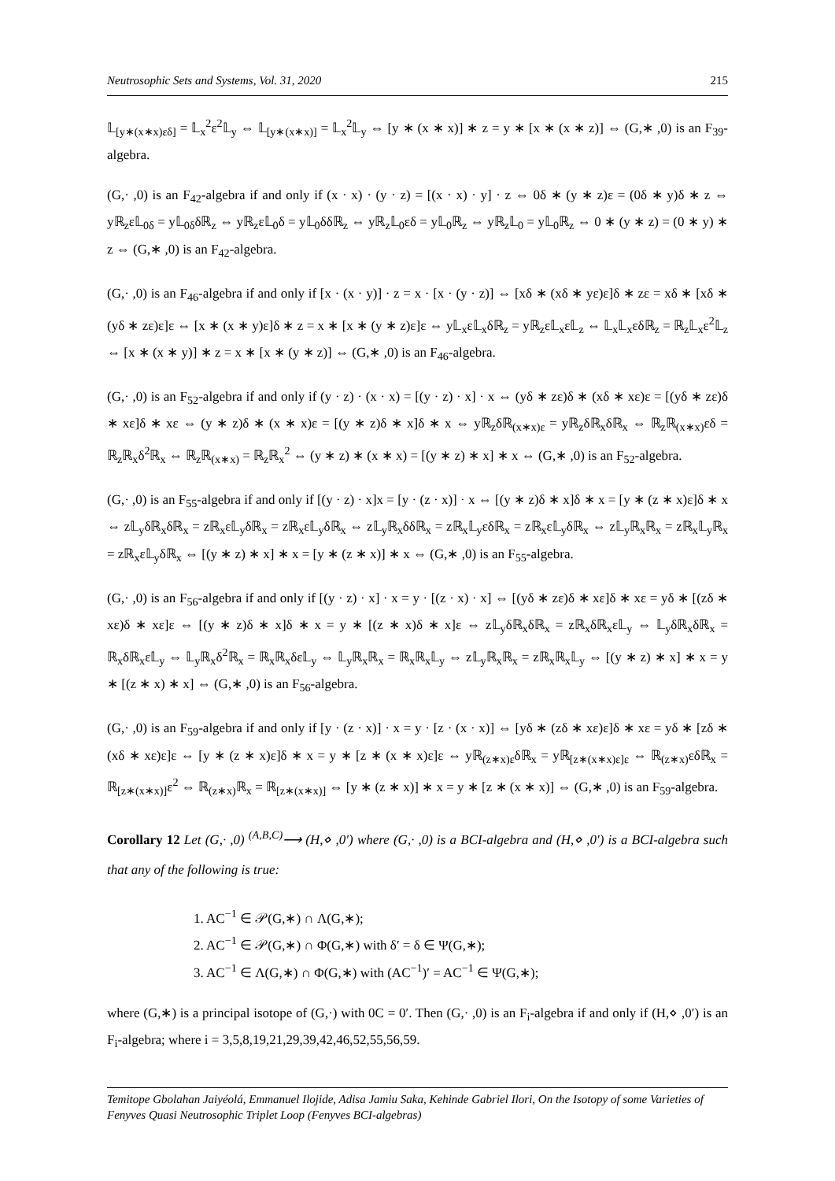Neutrosophic Sets and Systems, Vol. 31, 2020 215
𝕃<sub>[y∗(x∗x)εδ]</sub> = 𝕃<sub>x</sub><sup>2</sup>ε<sup>2</sup>𝕃<sub>y</sub> ⇔ 𝕃<sub>[y∗(x∗x)]</sub> = 𝕃<sub>x</sub><sup>2</sup>𝕃<sub>y</sub> ⇔ [y ∗ (x ∗ x)] ∗ z = y ∗ [x ∗ (x ∗ z)] ⇔ (G,∗ ,0) is an F<sub>39</sub>-algebra.
(G,· ,0) is an F<sub>42</sub>-algebra if and only if (x · x) · (y · z) = [(x · x) · y] · z ⇔ 0δ ∗ (y ∗ z)ε = (0δ ∗ y)δ ∗ z ⇔ yℝ<sub>z</sub>ε𝕃<sub>0δ</sub> = y𝕃<sub>0δ</sub>δℝ<sub>z</sub> ⇔ yℝ<sub>z</sub>ε𝕃<sub>0</sub>δ = y𝕃<sub>0</sub>δδℝ<sub>z</sub> ⇔ yℝ<sub>z</sub>𝕃<sub>0</sub>εδ = y𝕃<sub>0</sub>ℝ<sub>z</sub> ⇔ yℝ<sub>z</sub>𝕃<sub>0</sub> = y𝕃<sub>0</sub>ℝ<sub>z</sub> ⇔ 0 ∗ (y ∗ z) = (0 ∗ y) ∗ z ⇔ (G,∗ ,0) is an F<sub>42</sub>-algebra.
(G,· ,0) is an F<sub>46</sub>-algebra if and only if [x · (x · y)] · z = x · [x · (y · z)] ⇔ [xδ ∗ (xδ ∗ yε)ε]δ ∗ zε = xδ ∗ [xδ ∗ (yδ ∗ zε)ε]ε ⇔ [x ∗ (x ∗ y)ε]δ ∗ z = x ∗ [x ∗ (y ∗ z)ε]ε ⇔ y𝕃<sub>x</sub>ε𝕃<sub>x</sub>δℝ<sub>z</sub> = yℝ<sub>z</sub>ε𝕃<sub>x</sub>ε𝕃<sub>z</sub> ⇔ 𝕃<sub>x</sub>𝕃<sub>x</sub>εδℝ<sub>z</sub> = ℝ<sub>z</sub>𝕃<sub>x</sub>ε<sup>2</sup>𝕃<sub>z</sub> ⇔ [x ∗ (x ∗ y)] ∗ z = x ∗ [x ∗ (y ∗ z)] ⇔ (G,∗ ,0) is an F<sub>46</sub>-algebra.
(G,· ,0) is an F<sub>52</sub>-algebra if and only if (y · z) · (x · x) = [(y · z) · x] · x ⇔ (yδ ∗ zε)δ ∗ (xδ ∗ xε)ε = [(yδ ∗ zε)δ ∗ xε]δ ∗ xε ⇔ (y ∗ z)δ ∗ (x ∗ x)ε = [(y ∗ z)δ ∗ x]δ ∗ x ⇔ yℝ<sub>z</sub>δℝ<sub>(x∗x)ε</sub> = yℝ<sub>z</sub>δℝ<sub>x</sub>δℝ<sub>x</sub> ⇔ ℝ<sub>z</sub>ℝ<sub>(x∗x)</sub>εδ = ℝ<sub>z</sub>ℝ<sub>x</sub>δ<sup>2</sup>ℝ<sub>x</sub> ⇔ ℝ<sub>z</sub>ℝ<sub>(x∗x)</sub> = ℝ<sub>z</sub>ℝ<sub>x</sub><sup>2</sup> ⇔ (y ∗ z) ∗ (x ∗ x) = [(y ∗ z) ∗ x] ∗ x ⇔ (G,∗ ,0) is an F<sub>52</sub>-algebra.
(G,· ,0) is an F<sub>55</sub>-algebra if and only if [(y · z) · x]x = [y · (z · x)] · x ⇔ [(y ∗ z)δ ∗ x]δ ∗ x = [y ∗ (z ∗ x)ε]δ ∗ x ⇔ z𝕃<sub>y</sub>δℝ<sub>x</sub>δℝ<sub>x</sub> = zℝ<sub>x</sub>ε𝕃<sub>y</sub>δℝ<sub>x</sub> = zℝ<sub>x</sub>ε𝕃<sub>y</sub>δℝ<sub>x</sub> ⇔ z𝕃<sub>y</sub>ℝ<sub>x</sub>δδℝ<sub>x</sub> = zℝ<sub>x</sub>𝕃<sub>y</sub>εδℝ<sub>x</sub> = zℝ<sub>x</sub>ε𝕃<sub>y</sub>δℝ<sub>x</sub> ⇔ z𝕃<sub>y</sub>ℝ<sub>x</sub>ℝ<sub>x</sub> = zℝ<sub>x</sub>𝕃<sub>y</sub>ℝ<sub>x</sub> = zℝ<sub>x</sub>ε𝕃<sub>y</sub>δℝ<sub>x</sub> ⇔ [(y ∗ z) ∗ x] ∗ x = [y ∗ (z ∗ x)] ∗ x ⇔ (G,∗ ,0) is an F<sub>55</sub>-algebra.
(G,· ,0) is an F<sub>56</sub>-algebra if and only if [(y · z) · x] · x = y · [(z · x) · x] ⇔ [(yδ ∗ zε)δ ∗ xε]δ ∗ xε = yδ ∗ [(zδ ∗ xε)δ ∗ xε]ε ⇔ [(y ∗ z)δ ∗ x]δ ∗ x = y ∗ [(z ∗ x)δ ∗ x]ε ⇔ z𝕃<sub>y</sub>δℝ<sub>x</sub>δℝ<sub>x</sub> = zℝ<sub>x</sub>δℝ<sub>x</sub>ε𝕃<sub>y</sub> ⇔ 𝕃<sub>y</sub>δℝ<sub>x</sub>δℝ<sub>x</sub> = ℝ<sub>x</sub>δℝ<sub>x</sub>ε𝕃<sub>y</sub> ⇔ 𝕃<sub>y</sub>ℝ<sub>x</sub>δ<sup>2</sup>ℝ<sub>x</sub> = ℝ<sub>x</sub>ℝ<sub>x</sub>δε𝕃<sub>y</sub> ⇔ 𝕃<sub>y</sub>ℝ<sub>x</sub>ℝ<sub>x</sub> = ℝ<sub>x</sub>ℝ<sub>x</sub>𝕃<sub>y</sub> ⇔ z𝕃<sub>y</sub>ℝ<sub>x</sub>ℝ<sub>x</sub> = zℝ<sub>x</sub>ℝ<sub>x</sub>𝕃<sub>y</sub> ⇔ [(y ∗ z) ∗ x] ∗ x = y ∗ [(z ∗ x) ∗ x] ⇔ (G,∗ ,0) is an F<sub>56</sub>-algebra.
(G,· ,0) is an F<sub>59</sub>-algebra if and only if [y · (z · x)] · x = y · [z · (x · x)] ⇔ [yδ ∗ (zδ ∗ xε)ε]δ ∗ xε = yδ ∗ [zδ ∗ (xδ ∗ xε)ε]ε ⇔ [y ∗ (z ∗ x)ε]δ ∗ x = y ∗ [z ∗ (x ∗ x)ε]ε ⇔ yℝ<sub>(z∗x)ε</sub>δℝ<sub>x</sub> = yℝ<sub>[z∗(x∗x)ε]ε</sub> ⇔ ℝ<sub>(z∗x)</sub>εδℝ<sub>x</sub> = ℝ<sub>[z∗(x∗x)]</sub>ε<sup>2</sup> ⇔ ℝ<sub>(z∗x)</sub>ℝ<sub>x</sub> = ℝ<sub>[z∗(x∗x)]</sub> ⇔ [y ∗ (z ∗ x)] ∗ x = y ∗ [z ∗ (x ∗ x)] ⇔ (G,∗ ,0) is an F<sub>59</sub>-algebra.
Corollary 12 Let (G,· ,0) <sup>(A,B,C)</sup>⟶ (H,⋄ ,0′) where (G,· ,0) is a BCI-algebra and (H,⋄ ,0′) is a BCI-algebra such that any of the following is true:
1. AC<sup>−1</sup> ∈ 𝒫(G,∗) ∩ Λ(G,∗);
2. AC<sup>−1</sup> ∈ 𝒫(G,∗) ∩ Φ(G,∗) with δ′ = δ ∈ Ψ(G,∗);
3. AC<sup>−1</sup> ∈ Λ(G,∗) ∩ Φ(G,∗) with (AC<sup>−1</sup>)′ = AC<sup>−1</sup> ∈ Ψ(G,∗);
where (G,∗) is a principal isotope of (G,·) with 0C = 0′. Then (G,· ,0) is an F<sub>i</sub>-algebra if and only if (H,⋄ ,0′) is an F<sub>i</sub>-algebra; where i = 3,5,8,19,21,29,39,42,46,52,55,56,59.
Temitope Gbolahan Jaiyéolá, Emmanuel Ilojide, Adisa Jamiu Saka, Kehinde Gabriel Ilori, On the Isotopy of some Varieties of Fenyves Quasi Neutrosophic Triplet Loop (Fenyves BCI-algebras)